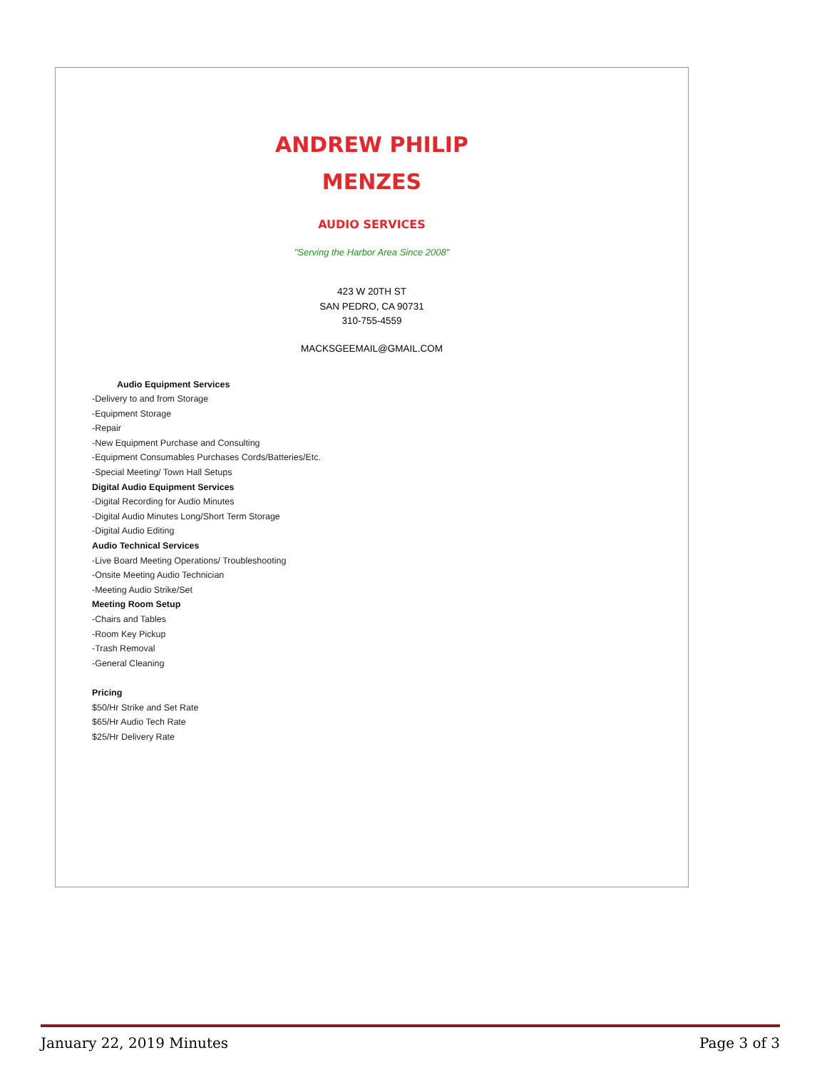ANDREW PHILIP
MENZES
AUDIO SERVICES
"Serving the Harbor Area Since 2008"
423 W 20TH ST
SAN PEDRO, CA 90731
310-755-4559
MACKSGEEMAIL@GMAIL.COM
Audio Equipment Services
-Delivery to and from Storage
-Equipment Storage
-Repair
-New Equipment Purchase and Consulting
-Equipment Consumables Purchases Cords/Batteries/Etc.
-Special Meeting/ Town Hall Setups
Digital Audio Equipment Services
-Digital Recording for Audio Minutes
-Digital Audio Minutes Long/Short Term Storage
-Digital Audio Editing
Audio Technical Services
-Live Board Meeting Operations/ Troubleshooting
-Onsite Meeting Audio Technician
-Meeting Audio Strike/Set
Meeting Room Setup
-Chairs and Tables
-Room Key Pickup
-Trash Removal
-General Cleaning
Pricing
$50/Hr Strike and Set Rate
$65/Hr Audio Tech Rate
$25/Hr Delivery Rate
January 22, 2019 Minutes Page 3 of 3